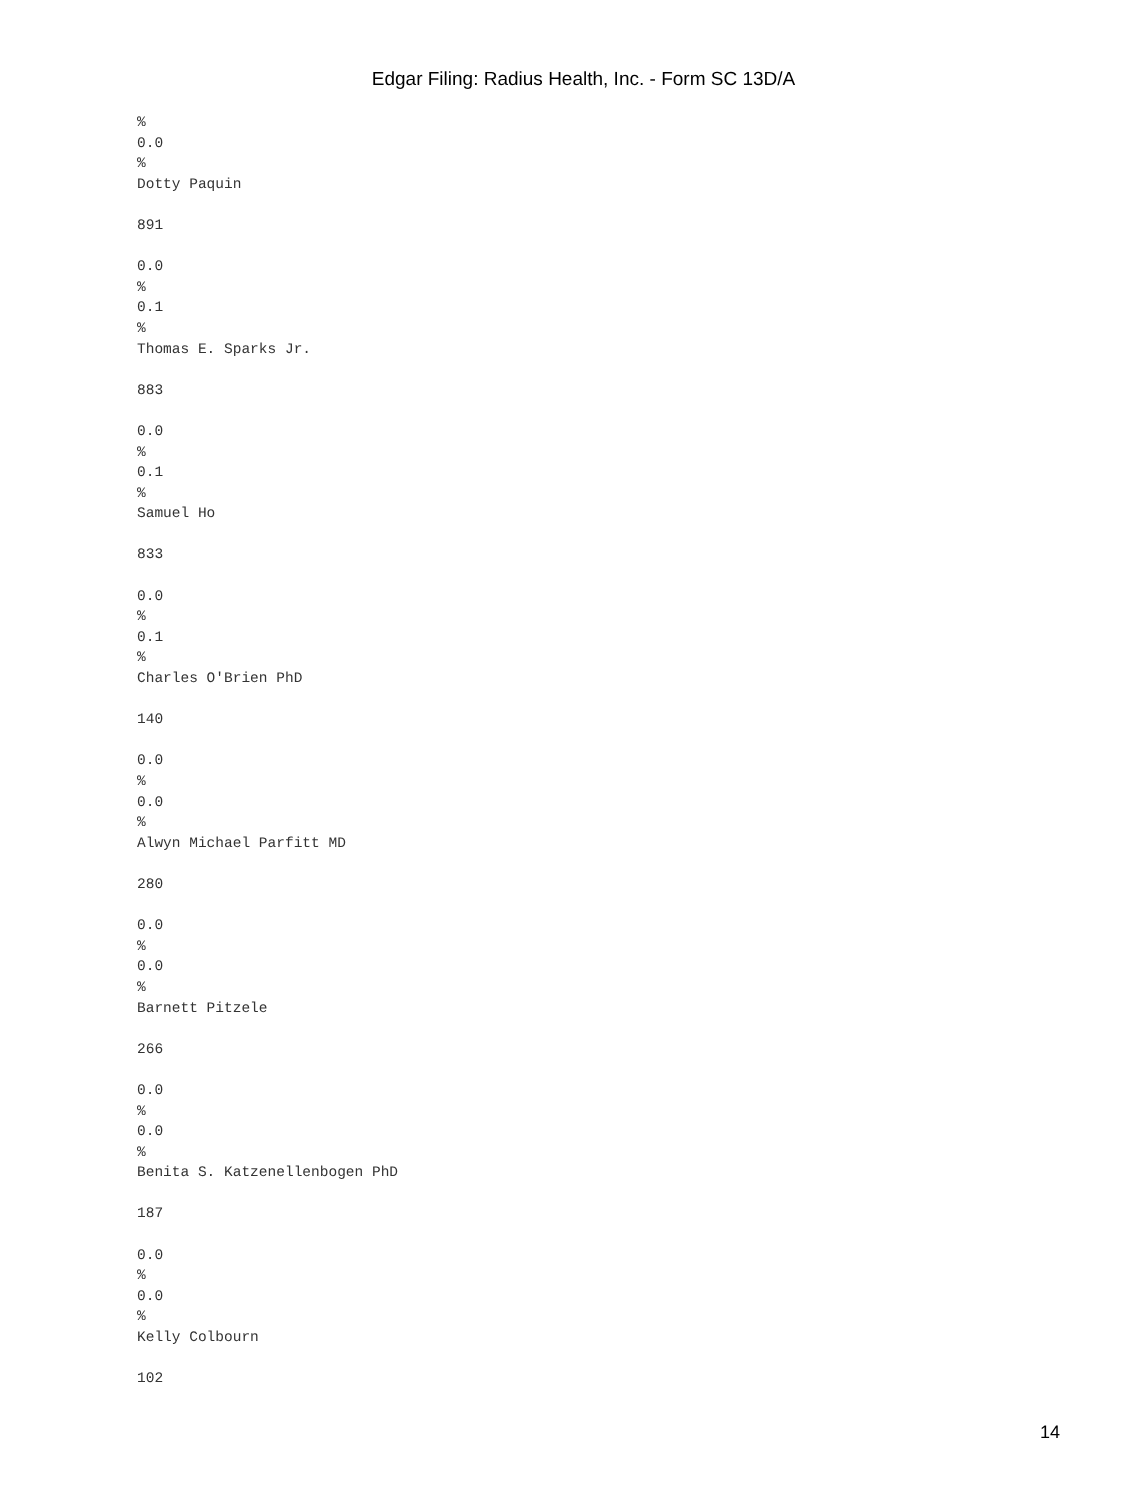Edgar Filing: Radius Health, Inc. - Form SC 13D/A
%
0.0
%
Dotty Paquin
891
0.0
%
0.1
%
Thomas E. Sparks Jr.
883
0.0
%
0.1
%
Samuel Ho
833
0.0
%
0.1
%
Charles O'Brien PhD
140
0.0
%
0.0
%
Alwyn Michael Parfitt MD
280
0.0
%
0.0
%
Barnett Pitzele
266
0.0
%
0.0
%
Benita S. Katzenellenbogen PhD
187
0.0
%
0.0
%
Kelly Colbourn
102
14